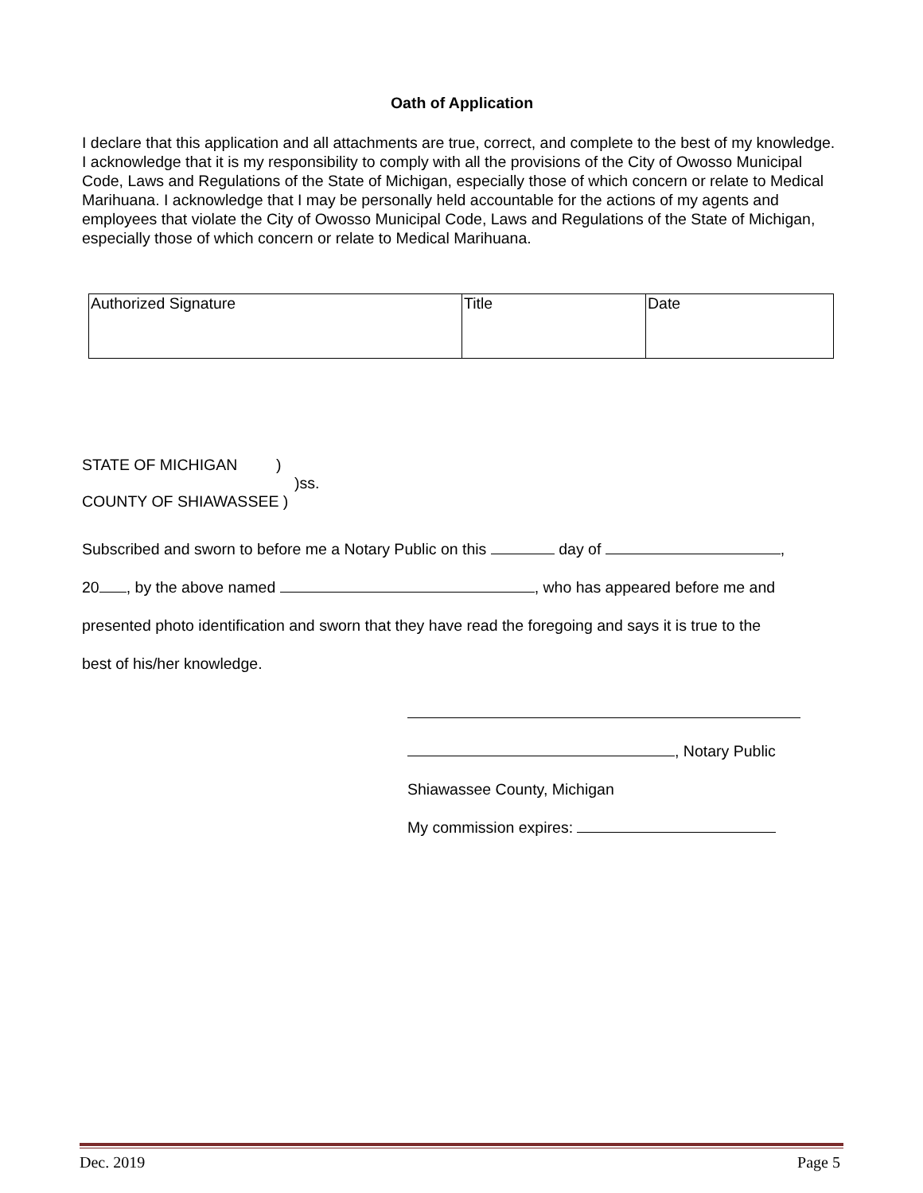Oath of Application
I declare that this application and all attachments are true, correct, and complete to the best of my knowledge. I acknowledge that it is my responsibility to comply with all the provisions of the City of Owosso Municipal Code, Laws and Regulations of the State of Michigan, especially those of which concern or relate to Medical Marihuana. I acknowledge that I may be personally held accountable for the actions of my agents and employees that violate the City of Owosso Municipal Code, Laws and Regulations of the State of Michigan, especially those of which concern or relate to Medical Marihuana.
| Authorized Signature | Title | Date |
STATE OF MICHIGAN )
)ss.
COUNTY OF SHIAWASSEE )
Subscribed and sworn to before me a Notary Public on this day of ,
20 , by the above named , who has appeared before me and
presented photo identification and sworn that they have read the foregoing and says it is true to the
best of his/her knowledge.
, Notary Public
Shiawassee County, Michigan
My commission expires:
Dec. 2019 Page 5